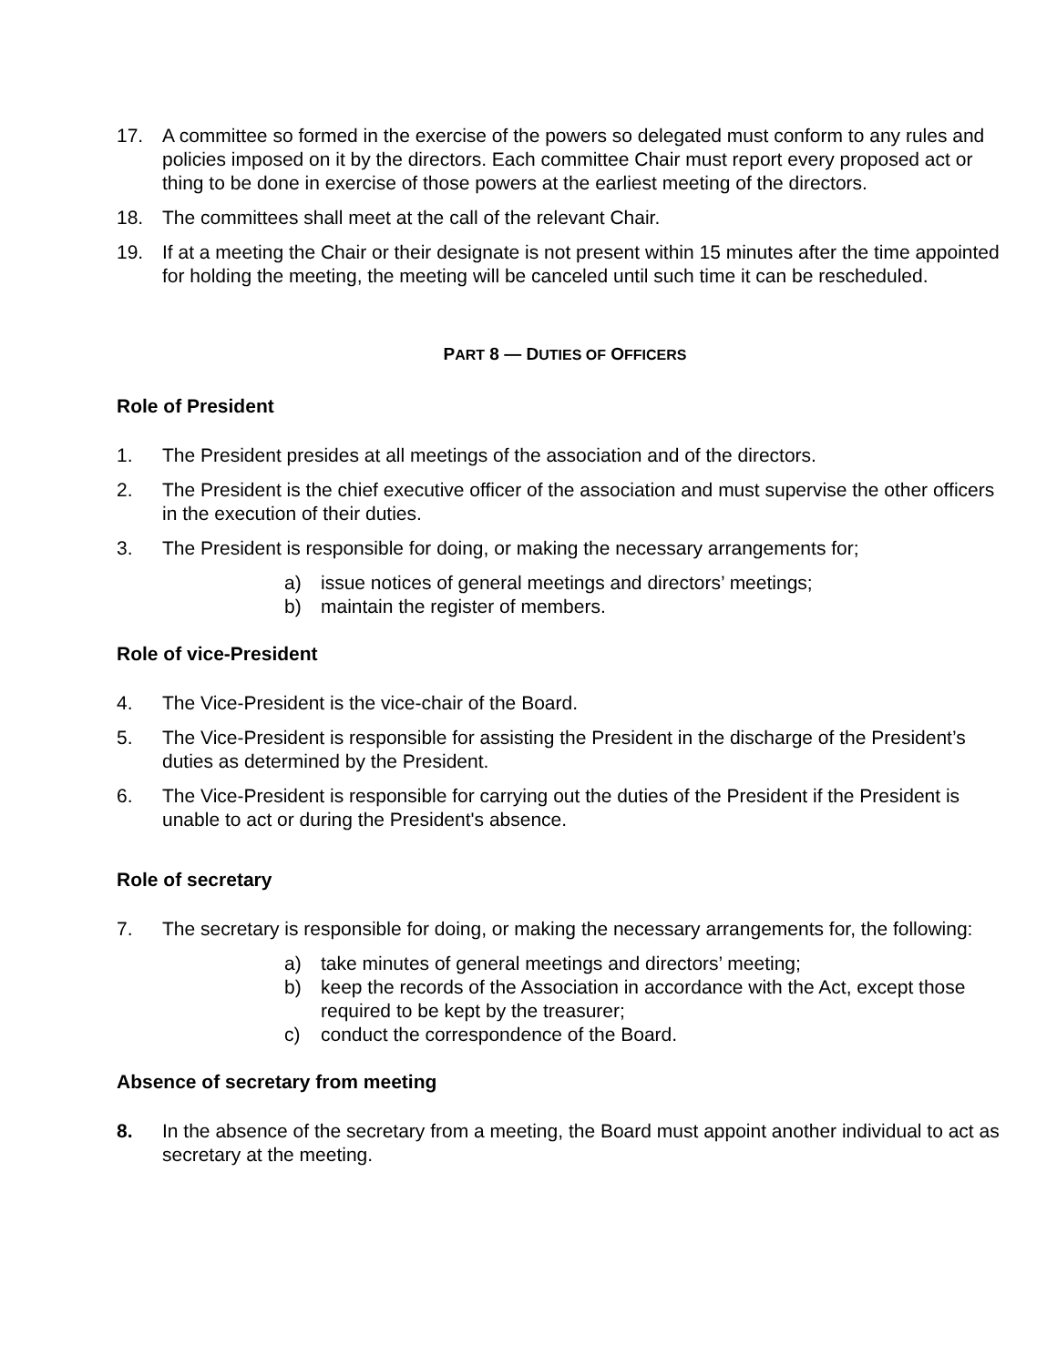17. A committee so formed in the exercise of the powers so delegated must conform to any rules and policies imposed on it by the directors. Each committee Chair must report every proposed act or thing to be done in exercise of those powers at the earliest meeting of the directors.
18. The committees shall meet at the call of the relevant Chair.
19. If at a meeting the Chair or their designate is not present within 15 minutes after the time appointed for holding the meeting, the meeting will be canceled until such time it can be rescheduled.
PART 8 — DUTIES OF OFFICERS
Role of President
1. The President presides at all meetings of the association and of the directors.
2. The President is the chief executive officer of the association and must supervise the other officers in the execution of their duties.
3. The President is responsible for doing, or making the necessary arrangements for;
a) issue notices of general meetings and directors’ meetings;
b) maintain the register of members.
Role of vice-President
4. The Vice-President is the vice-chair of the Board.
5. The Vice-President is responsible for assisting the President in the discharge of the President’s duties as determined by the President.
6. The Vice-President is responsible for carrying out the duties of the President if the President is unable to act or during the President's absence.
Role of secretary
7. The secretary is responsible for doing, or making the necessary arrangements for, the following:
a) take minutes of general meetings and directors’ meeting;
b) keep the records of the Association in accordance with the Act, except those required to be kept by the treasurer;
c) conduct the correspondence of the Board.
Absence of secretary from meeting
8. In the absence of the secretary from a meeting, the Board must appoint another individual to act as secretary at the meeting.